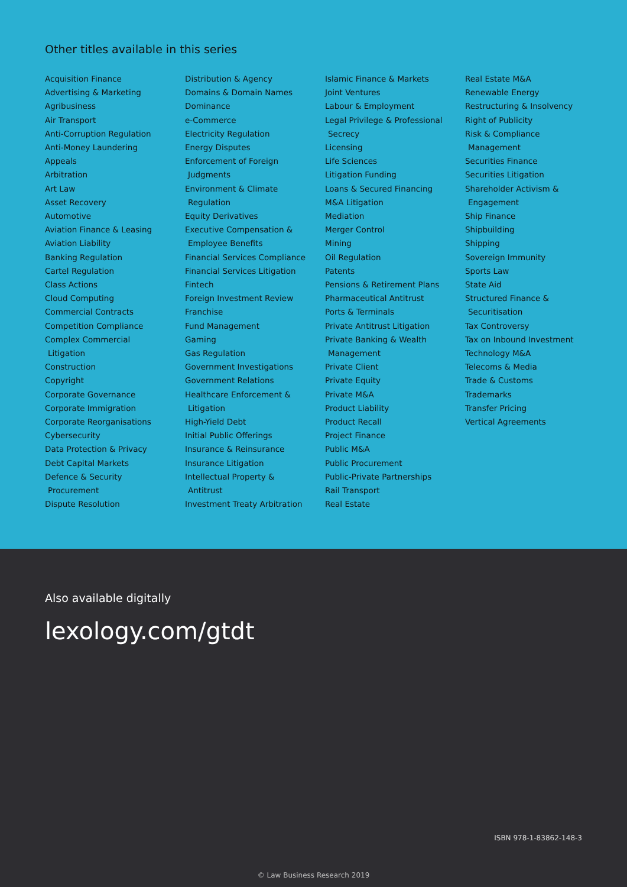Other titles available in this series
Acquisition Finance
Advertising & Marketing
Agribusiness
Air Transport
Anti-Corruption Regulation
Anti-Money Laundering
Appeals
Arbitration
Art Law
Asset Recovery
Automotive
Aviation Finance & Leasing
Aviation Liability
Banking Regulation
Cartel Regulation
Class Actions
Cloud Computing
Commercial Contracts
Competition Compliance
Complex Commercial
Litigation
Construction
Copyright
Corporate Governance
Corporate Immigration
Corporate Reorganisations
Cybersecurity
Data Protection & Privacy
Debt Capital Markets
Defence & Security
Procurement
Dispute Resolution
Distribution & Agency
Domains & Domain Names
Dominance
e-Commerce
Electricity Regulation
Energy Disputes
Enforcement of Foreign
Judgments
Environment & Climate
Regulation
Equity Derivatives
Executive Compensation &
Employee Benefits
Financial Services Compliance
Financial Services Litigation
Fintech
Foreign Investment Review
Franchise
Fund Management
Gaming
Gas Regulation
Government Investigations
Government Relations
Healthcare Enforcement &
Litigation
High-Yield Debt
Initial Public Offerings
Insurance & Reinsurance
Insurance Litigation
Intellectual Property &
Antitrust
Investment Treaty Arbitration
Islamic Finance & Markets
Joint Ventures
Labour & Employment
Legal Privilege & Professional
Secrecy
Licensing
Life Sciences
Litigation Funding
Loans & Secured Financing
M&A Litigation
Mediation
Merger Control
Mining
Oil Regulation
Patents
Pensions & Retirement Plans
Pharmaceutical Antitrust
Ports & Terminals
Private Antitrust Litigation
Private Banking & Wealth
Management
Private Client
Private Equity
Private M&A
Product Liability
Product Recall
Project Finance
Public M&A
Public Procurement
Public-Private Partnerships
Rail Transport
Real Estate
Real Estate M&A
Renewable Energy
Restructuring & Insolvency
Right of Publicity
Risk & Compliance
Management
Securities Finance
Securities Litigation
Shareholder Activism &
Engagement
Ship Finance
Shipbuilding
Shipping
Sovereign Immunity
Sports Law
State Aid
Structured Finance &
Securitisation
Tax Controversy
Tax on Inbound Investment
Technology M&A
Telecoms & Media
Trade & Customs
Trademarks
Transfer Pricing
Vertical Agreements
Also available digitally
lexology.com/gtdt
ISBN 978-1-83862-148-3
© Law Business Research 2019